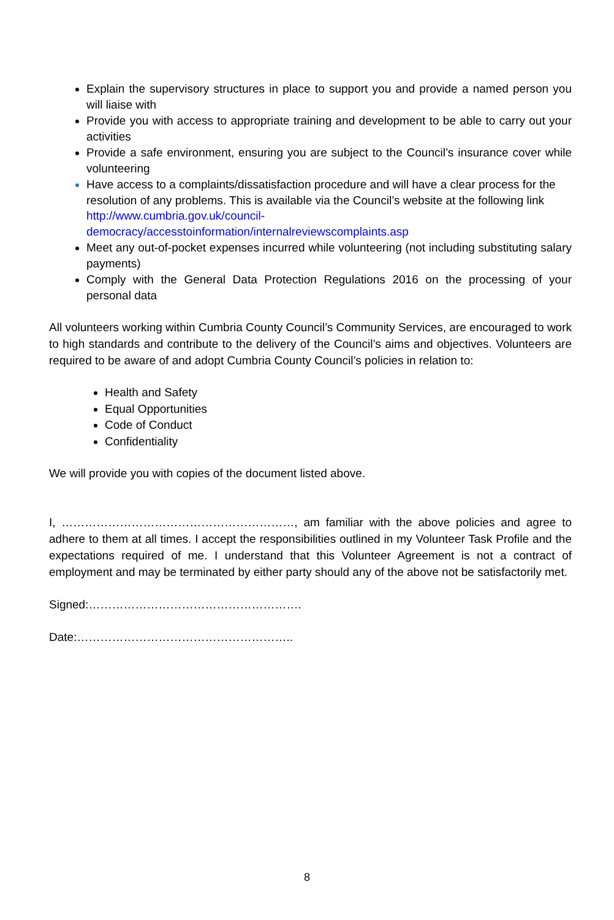Explain the supervisory structures in place to support you and provide a named person you will liaise with
Provide you with access to appropriate training and development to be able to carry out your activities
Provide a safe environment, ensuring you are subject to the Council’s insurance cover while volunteering
Have access to a complaints/dissatisfaction procedure and will have a clear process for the resolution of any problems. This is available via the Council’s website at the following link http://www.cumbria.gov.uk/council-democracy/accesstoinformation/internalreviewscomplaints.asp
Meet any out-of-pocket expenses incurred while volunteering (not including substituting salary payments)
Comply with the General Data Protection Regulations 2016 on the processing of your personal data
All volunteers working within Cumbria County Council’s Community Services, are encouraged to work to high standards and contribute to the delivery of the Council’s aims and objectives. Volunteers are required to be aware of and adopt Cumbria County Council’s policies in relation to:
Health and Safety
Equal Opportunities
Code of Conduct
Confidentiality
We will provide you with copies of the document listed above.
I, ……………………………………………………, am familiar with the above policies and agree to adhere to them at all times. I accept the responsibilities outlined in my Volunteer Task Profile and the expectations required of me. I understand that this Volunteer Agreement is not a contract of employment and may be terminated by either party should any of the above not be satisfactorily met.
Signed:……………………………………………….
Date:………………………………………………..
8